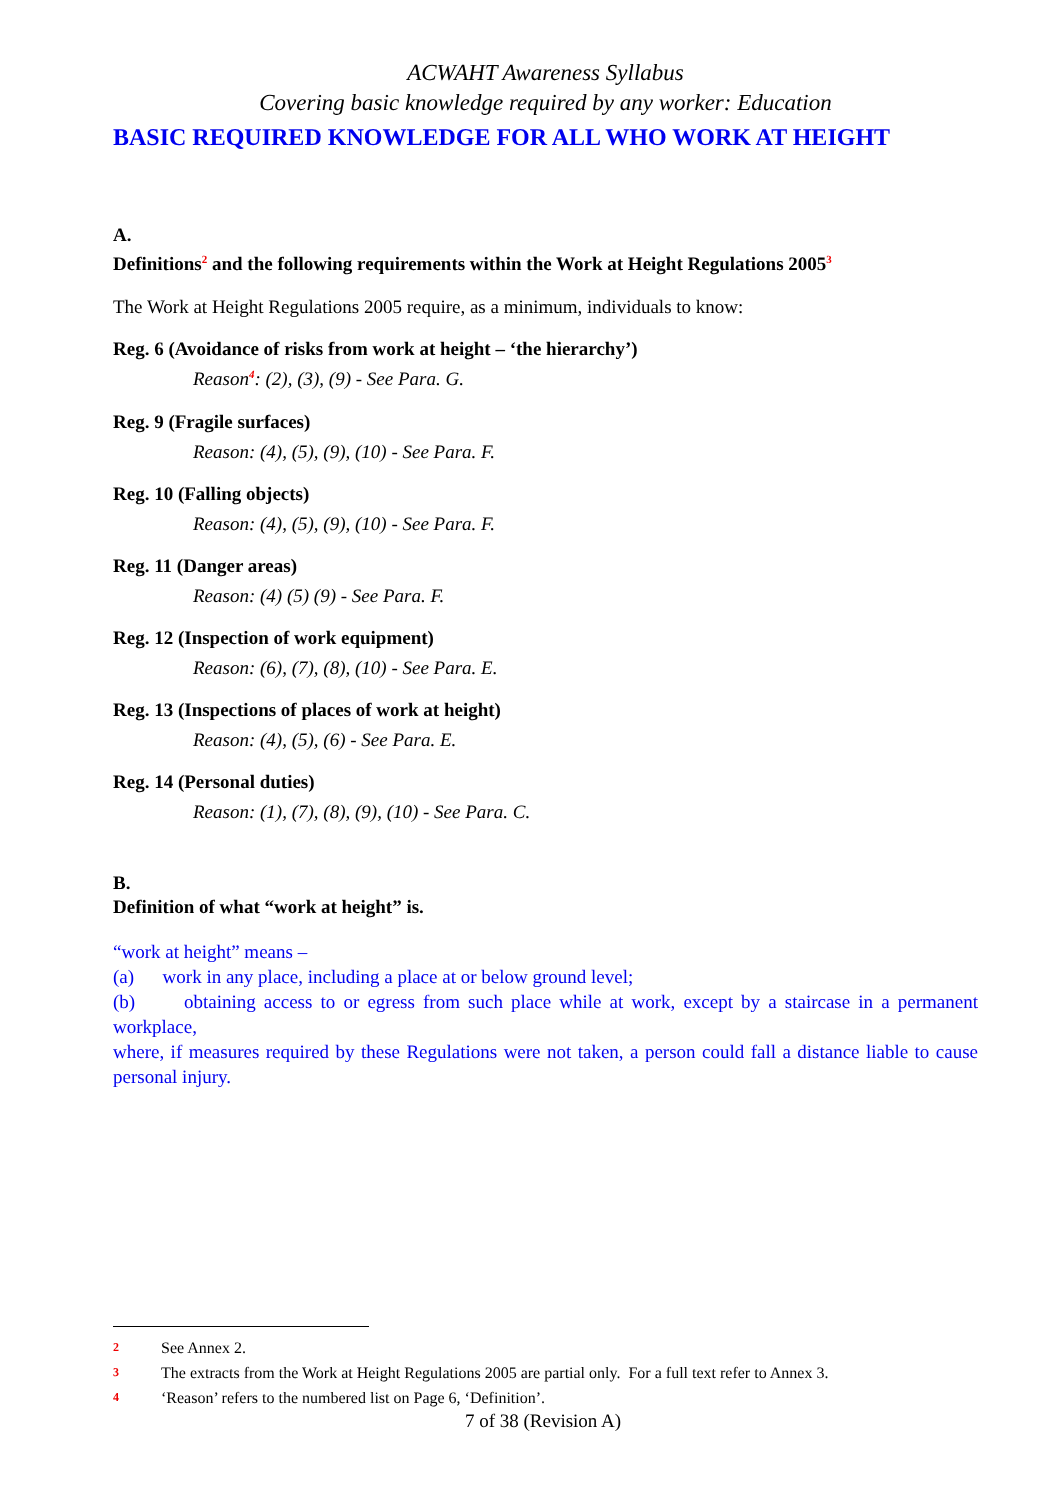ACWAHT Awareness Syllabus
Covering basic knowledge required by any worker: Education
BASIC REQUIRED KNOWLEDGE FOR ALL WHO WORK AT HEIGHT
A.
Definitions<sup>2</sup> and the following requirements within the Work at Height Regulations 2005<sup>3</sup>
The Work at Height Regulations 2005 require, as a minimum, individuals to know:
Reg. 6 (Avoidance of risks from work at height – ‘the hierarchy’)
Reason<sup>4</sup>: (2), (3), (9) - See Para. G.
Reg. 9 (Fragile surfaces)
Reason: (4), (5), (9), (10) - See Para. F.
Reg. 10 (Falling objects)
Reason: (4), (5), (9), (10) - See Para. F.
Reg. 11 (Danger areas)
Reason: (4) (5) (9) - See Para. F.
Reg. 12 (Inspection of work equipment)
Reason: (6), (7), (8), (10) - See Para. E.
Reg. 13 (Inspections of places of work at height)
Reason: (4), (5), (6) - See Para. E.
Reg. 14 (Personal duties)
Reason: (1), (7), (8), (9), (10) - See Para. C.
B.
Definition of what “work at height” is.
“work at height” means –
(a) work in any place, including a place at or below ground level;
(b) obtaining access to or egress from such place while at work, except by a staircase in a permanent workplace,
where, if measures required by these Regulations were not taken, a person could fall a distance liable to cause personal injury.
2 See Annex 2.
3 The extracts from the Work at Height Regulations 2005 are partial only. For a full text refer to Annex 3.
4 ‘Reason’ refers to the numbered list on Page 6, ‘Definition’.
7 of 38 (Revision A)